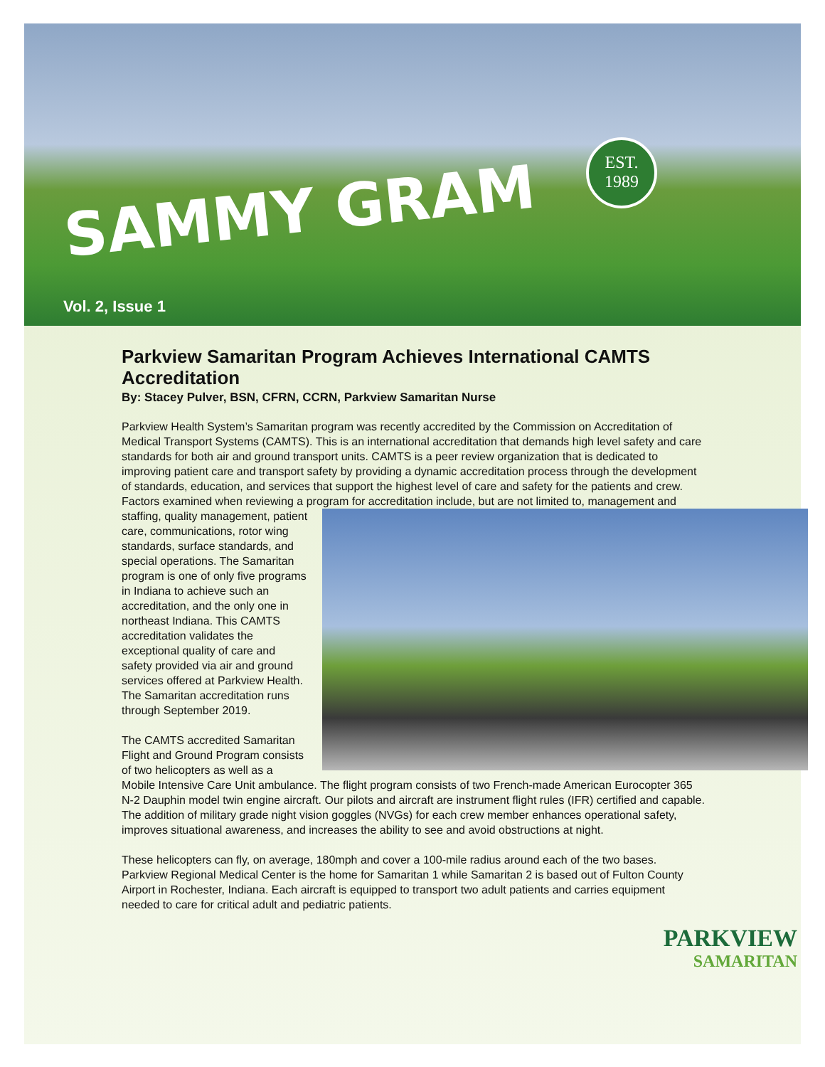SAMMY GRAM
EST.
1989
Vol. 2, Issue 1
Parkview Samaritan Program Achieves International CAMTS Accreditation
By: Stacey Pulver, BSN, CFRN, CCRN, Parkview Samaritan Nurse
Parkview Health System’s Samaritan program was recently accredited by the Commission on Accreditation of Medical Transport Systems (CAMTS). This is an international accreditation that demands high level safety and care standards for both air and ground transport units. CAMTS is a peer review organization that is dedicated to improving patient care and transport safety by providing a dynamic accreditation process through the development of standards, education, and services that support the highest level of care and safety for the patients and crew. Factors examined when reviewing a program for accreditation include, but are not limited to, management and staffing, quality management, patient care, communications, rotor wing standards, surface standards, and special operations. The Samaritan program is one of only five programs in Indiana to achieve such an accreditation, and the only one in northeast Indiana. This CAMTS accreditation validates the exceptional quality of care and safety provided via air and ground services offered at Parkview Health. The Samaritan accreditation runs through September 2019.
The CAMTS accredited Samaritan Flight and Ground Program consists of two helicopters as well as a Mobile Intensive Care Unit ambulance. The flight program consists of two French-made American Eurocopter 365 N-2 Dauphin model twin engine aircraft. Our pilots and aircraft are instrument flight rules (IFR) certified and capable. The addition of military grade night vision goggles (NVGs) for each crew member enhances operational safety, improves situational awareness, and increases the ability to see and avoid obstructions at night.
These helicopters can fly, on average, 180mph and cover a 100-mile radius around each of the two bases. Parkview Regional Medical Center is the home for Samaritan 1 while Samaritan 2 is based out of Fulton County Airport in Rochester, Indiana. Each aircraft is equipped to transport two adult patients and carries equipment needed to care for critical adult and pediatric patients.
PARKVIEW
SAMARITAN